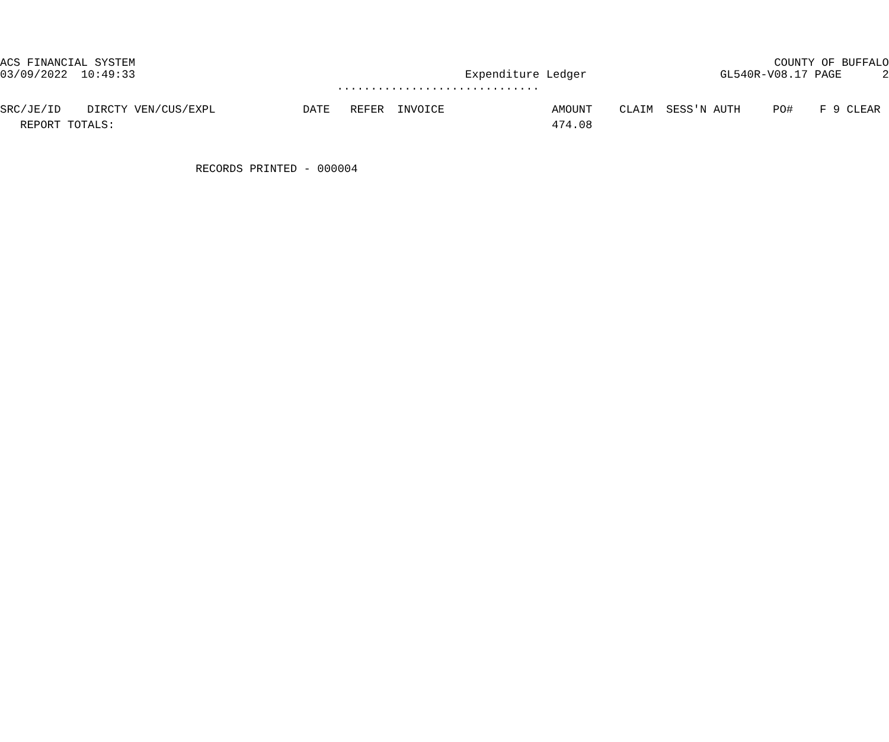ACS FINANCIAL SYSTEM COUNTY OF BUFFALO
03/09/2022 10:49:33 Expenditure Ledger GL540R-V08.17 PAGE 2
..............................
| SRC/JE/ID | DIRCTY VEN/CUS/EXPL | DATE | REFER | INVOICE | AMOUNT | CLAIM | SESS'N AUTH | PO# | F 9 CLEAR |
| --- | --- | --- | --- | --- | --- | --- | --- | --- | --- |
| REPORT TOTALS: | | | | | 474.08 | | | | |
RECORDS PRINTED - 000004